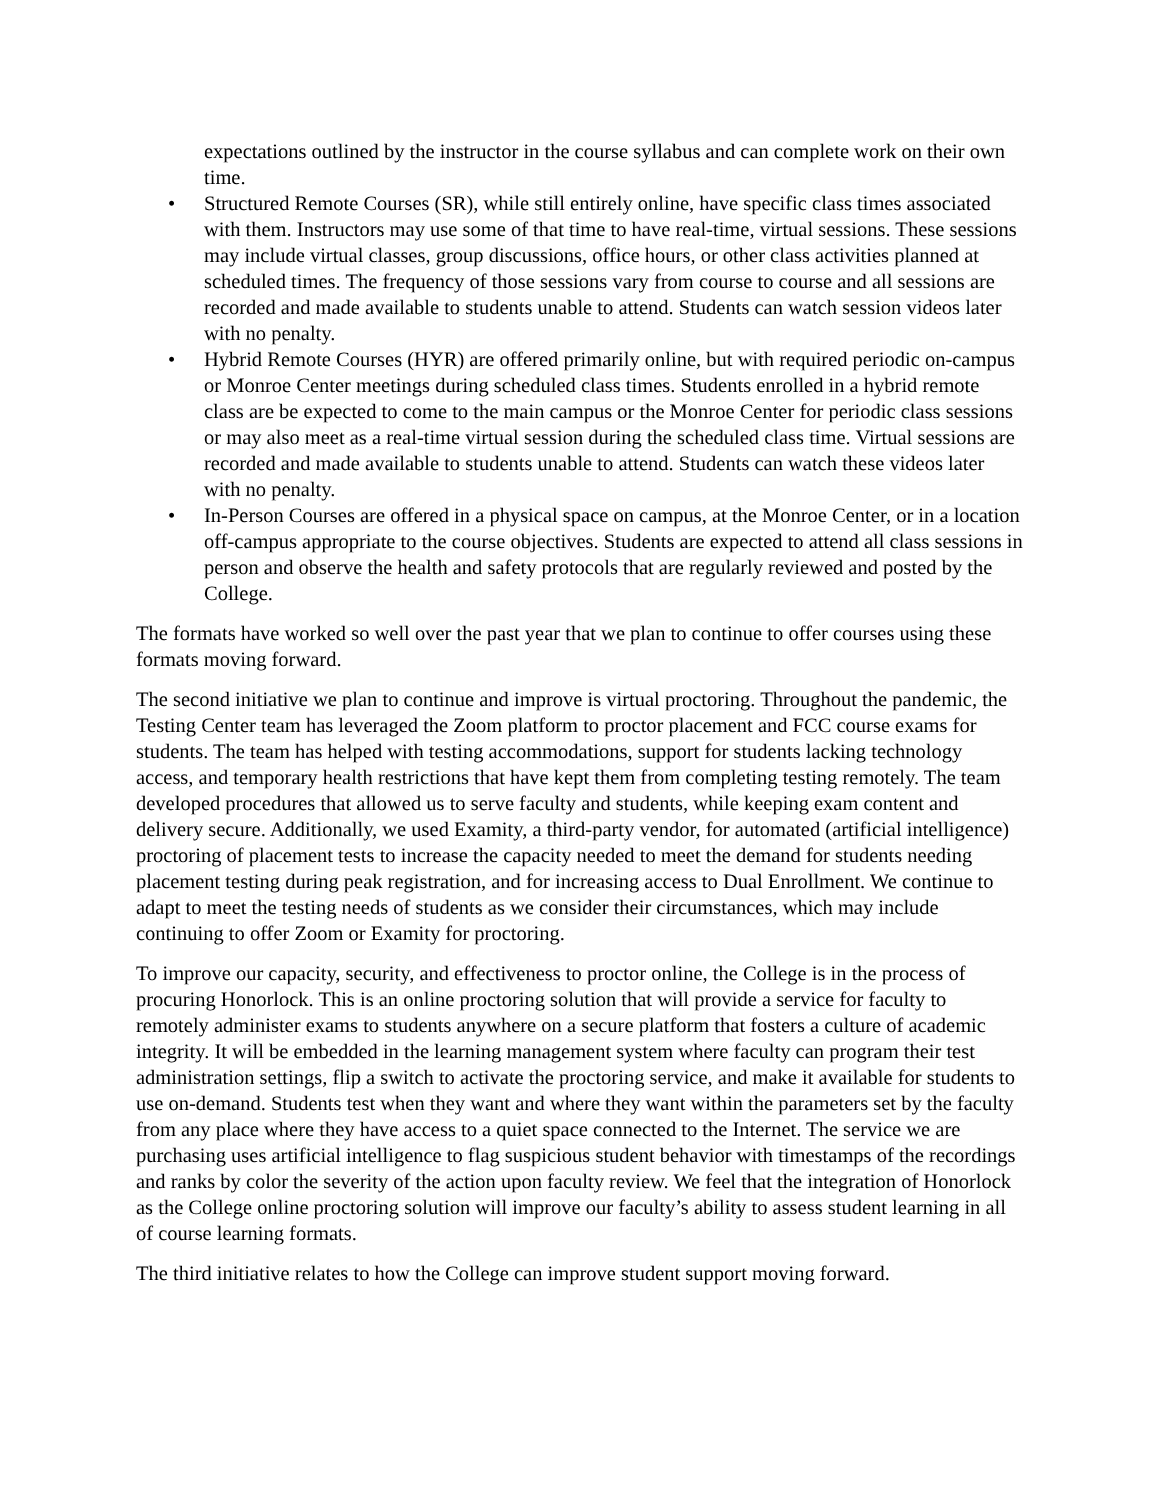expectations outlined by the instructor in the course syllabus and can complete work on their own time.
Structured Remote Courses (SR), while still entirely online, have specific class times associated with them. Instructors may use some of that time to have real-time, virtual sessions. These sessions may include virtual classes, group discussions, office hours, or other class activities planned at scheduled times. The frequency of those sessions vary from course to course and all sessions are recorded and made available to students unable to attend. Students can watch session videos later with no penalty.
Hybrid Remote Courses (HYR) are offered primarily online, but with required periodic on-campus or Monroe Center meetings during scheduled class times. Students enrolled in a hybrid remote class are be expected to come to the main campus or the Monroe Center for periodic class sessions or may also meet as a real-time virtual session during the scheduled class time. Virtual sessions are recorded and made available to students unable to attend. Students can watch these videos later with no penalty.
In-Person Courses are offered in a physical space on campus, at the Monroe Center, or in a location off-campus appropriate to the course objectives. Students are expected to attend all class sessions in person and observe the health and safety protocols that are regularly reviewed and posted by the College.
The formats have worked so well over the past year that we plan to continue to offer courses using these formats moving forward.
The second initiative we plan to continue and improve is virtual proctoring. Throughout the pandemic, the Testing Center team has leveraged the Zoom platform to proctor placement and FCC course exams for students. The team has helped with testing accommodations, support for students lacking technology access, and temporary health restrictions that have kept them from completing testing remotely. The team developed procedures that allowed us to serve faculty and students, while keeping exam content and delivery secure. Additionally, we used Examity, a third-party vendor, for automated (artificial intelligence) proctoring of placement tests to increase the capacity needed to meet the demand for students needing placement testing during peak registration, and for increasing access to Dual Enrollment. We continue to adapt to meet the testing needs of students as we consider their circumstances, which may include continuing to offer Zoom or Examity for proctoring.
To improve our capacity, security, and effectiveness to proctor online, the College is in the process of procuring Honorlock. This is an online proctoring solution that will provide a service for faculty to remotely administer exams to students anywhere on a secure platform that fosters a culture of academic integrity. It will be embedded in the learning management system where faculty can program their test administration settings, flip a switch to activate the proctoring service, and make it available for students to use on-demand. Students test when they want and where they want within the parameters set by the faculty from any place where they have access to a quiet space connected to the Internet. The service we are purchasing uses artificial intelligence to flag suspicious student behavior with timestamps of the recordings and ranks by color the severity of the action upon faculty review. We feel that the integration of Honorlock as the College online proctoring solution will improve our faculty’s ability to assess student learning in all of course learning formats.
The third initiative relates to how the College can improve student support moving forward.